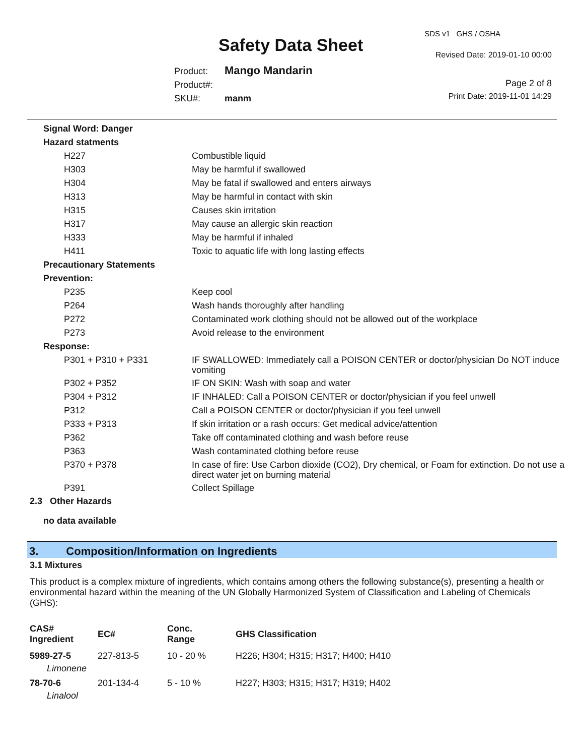SDS v1 GHS / OSHA
Safety Data Sheet Revised Date: 2019-01-10 00:00
Product: Mango Mandarin
Product#:
SKU#: manm
Page 2 of 8
Print Date: 2019-11-01 14:29
| Signal Word: Danger | |
| Hazard statments | |
| H227 | Combustible liquid |
| H303 | May be harmful if swallowed |
| H304 | May be fatal if swallowed and enters airways |
| H313 | May be harmful in contact with skin |
| H315 | Causes skin irritation |
| H317 | May cause an allergic skin reaction |
| H333 | May be harmful if inhaled |
| H411 | Toxic to aquatic life with long lasting effects |
| Precautionary Statements | |
| Prevention: | |
| P235 | Keep cool |
| P264 | Wash hands thoroughly after handling |
| P272 | Contaminated work clothing should not be allowed out of the workplace |
| P273 | Avoid release to the environment |
| Response: | |
| P301 + P310 + P331 | IF SWALLOWED: Immediately call a POISON CENTER or doctor/physician Do NOT induce vomiting |
| P302 + P352 | IF ON SKIN: Wash with soap and water |
| P304 + P312 | IF INHALED: Call a POISON CENTER or doctor/physician if you feel unwell |
| P312 | Call a POISON CENTER or doctor/physician if you feel unwell |
| P333 + P313 | If skin irritation or a rash occurs: Get medical advice/attention |
| P362 | Take off contaminated clothing and wash before reuse |
| P363 | Wash contaminated clothing before reuse |
| P370 + P378 | In case of fire: Use Carbon dioxide (CO2), Dry chemical, or Foam for extinction. Do not use a direct water jet on burning material |
| P391 | Collect Spillage |
2.3 Other Hazards
no data available
3. Composition/Information on Ingredients
3.1 Mixtures
This product is a complex mixture of ingredients, which contains among others the following substance(s), presenting a health or environmental hazard within the meaning of the UN Globally Harmonized System of Classification and Labeling of Chemicals (GHS):
| CAS# Ingredient | EC# | Conc. Range | GHS Classification |
| --- | --- | --- | --- |
| 5989-27-5 | 227-813-5 | 10 - 20 % | H226; H304; H315; H317; H400; H410 |
| Limonene | | | |
| 78-70-6 | 201-134-4 | 5 - 10 % | H227; H303; H315; H317; H319; H402 |
| Linalool | | | |